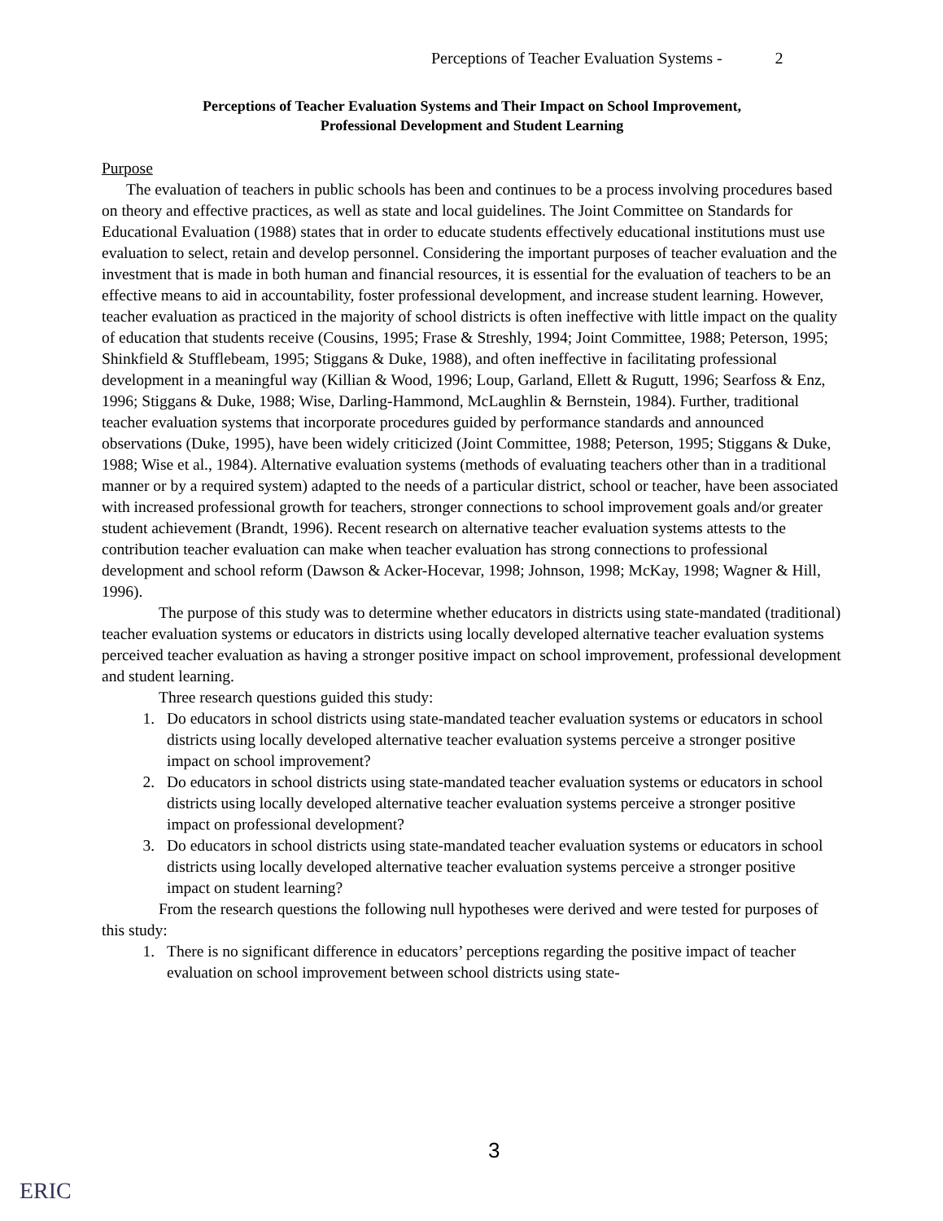Perceptions of Teacher Evaluation Systems - 2
Perceptions of Teacher Evaluation Systems and Their Impact on School Improvement,
Professional Development and Student Learning
Purpose
The evaluation of teachers in public schools has been and continues to be a process involving procedures based on theory and effective practices, as well as state and local guidelines. The Joint Committee on Standards for Educational Evaluation (1988) states that in order to educate students effectively educational institutions must use evaluation to select, retain and develop personnel. Considering the important purposes of teacher evaluation and the investment that is made in both human and financial resources, it is essential for the evaluation of teachers to be an effective means to aid in accountability, foster professional development, and increase student learning. However, teacher evaluation as practiced in the majority of school districts is often ineffective with little impact on the quality of education that students receive (Cousins, 1995; Frase & Streshly, 1994; Joint Committee, 1988; Peterson, 1995; Shinkfield & Stufflebeam, 1995; Stiggans & Duke, 1988), and often ineffective in facilitating professional development in a meaningful way (Killian & Wood, 1996; Loup, Garland, Ellett & Rugutt, 1996; Searfoss & Enz, 1996; Stiggans & Duke, 1988; Wise, Darling-Hammond, McLaughlin & Bernstein, 1984). Further, traditional teacher evaluation systems that incorporate procedures guided by performance standards and announced observations (Duke, 1995), have been widely criticized (Joint Committee, 1988; Peterson, 1995; Stiggans & Duke, 1988; Wise et al., 1984). Alternative evaluation systems (methods of evaluating teachers other than in a traditional manner or by a required system) adapted to the needs of a particular district, school or teacher, have been associated with increased professional growth for teachers, stronger connections to school improvement goals and/or greater student achievement (Brandt, 1996). Recent research on alternative teacher evaluation systems attests to the contribution teacher evaluation can make when teacher evaluation has strong connections to professional development and school reform (Dawson & Acker-Hocevar, 1998; Johnson, 1998; McKay, 1998; Wagner & Hill, 1996).
The purpose of this study was to determine whether educators in districts using state-mandated (traditional) teacher evaluation systems or educators in districts using locally developed alternative teacher evaluation systems perceived teacher evaluation as having a stronger positive impact on school improvement, professional development and student learning.
Three research questions guided this study:
1. Do educators in school districts using state-mandated teacher evaluation systems or educators in school districts using locally developed alternative teacher evaluation systems perceive a stronger positive impact on school improvement?
2. Do educators in school districts using state-mandated teacher evaluation systems or educators in school districts using locally developed alternative teacher evaluation systems perceive a stronger positive impact on professional development?
3. Do educators in school districts using state-mandated teacher evaluation systems or educators in school districts using locally developed alternative teacher evaluation systems perceive a stronger positive impact on student learning?
From the research questions the following null hypotheses were derived and were tested for purposes of this study:
1. There is no significant difference in educators’ perceptions regarding the positive impact of teacher evaluation on school improvement between school districts using state-
3
ERIC